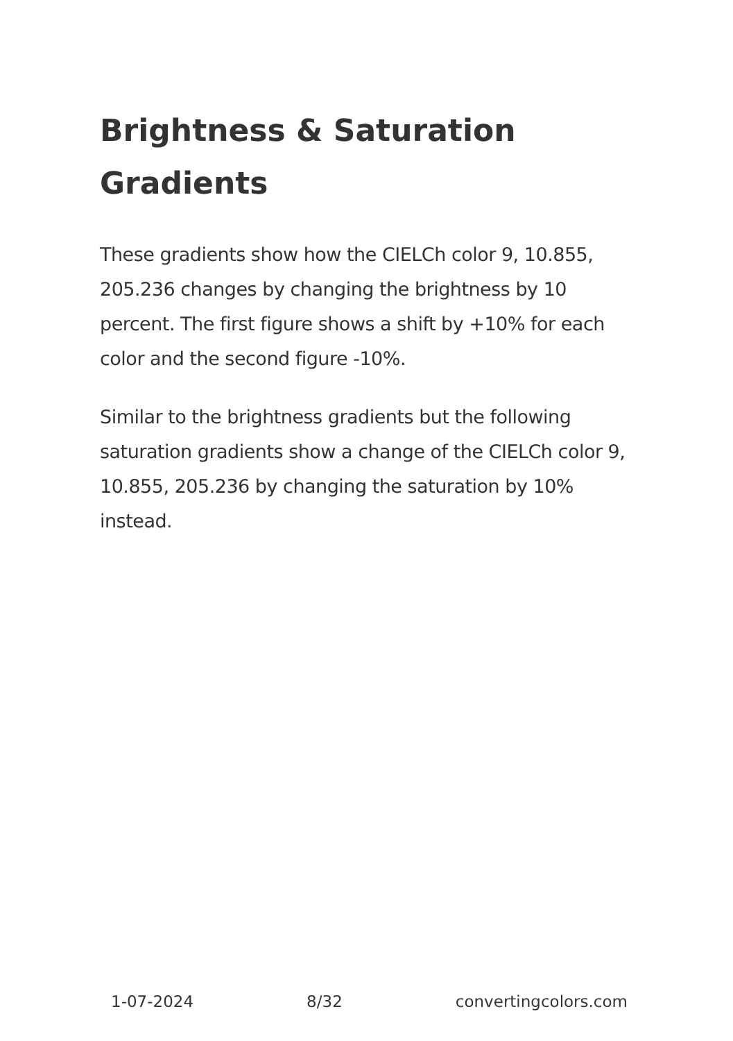Brightness & Saturation Gradients
These gradients show how the CIELCh color 9, 10.855, 205.236 changes by changing the brightness by 10 percent. The first figure shows a shift by +10% for each color and the second figure -10%.
Similar to the brightness gradients but the following saturation gradients show a change of the CIELCh color 9, 10.855, 205.236 by changing the saturation by 10% instead.
1-07-2024 8/32 convertingcolors.com